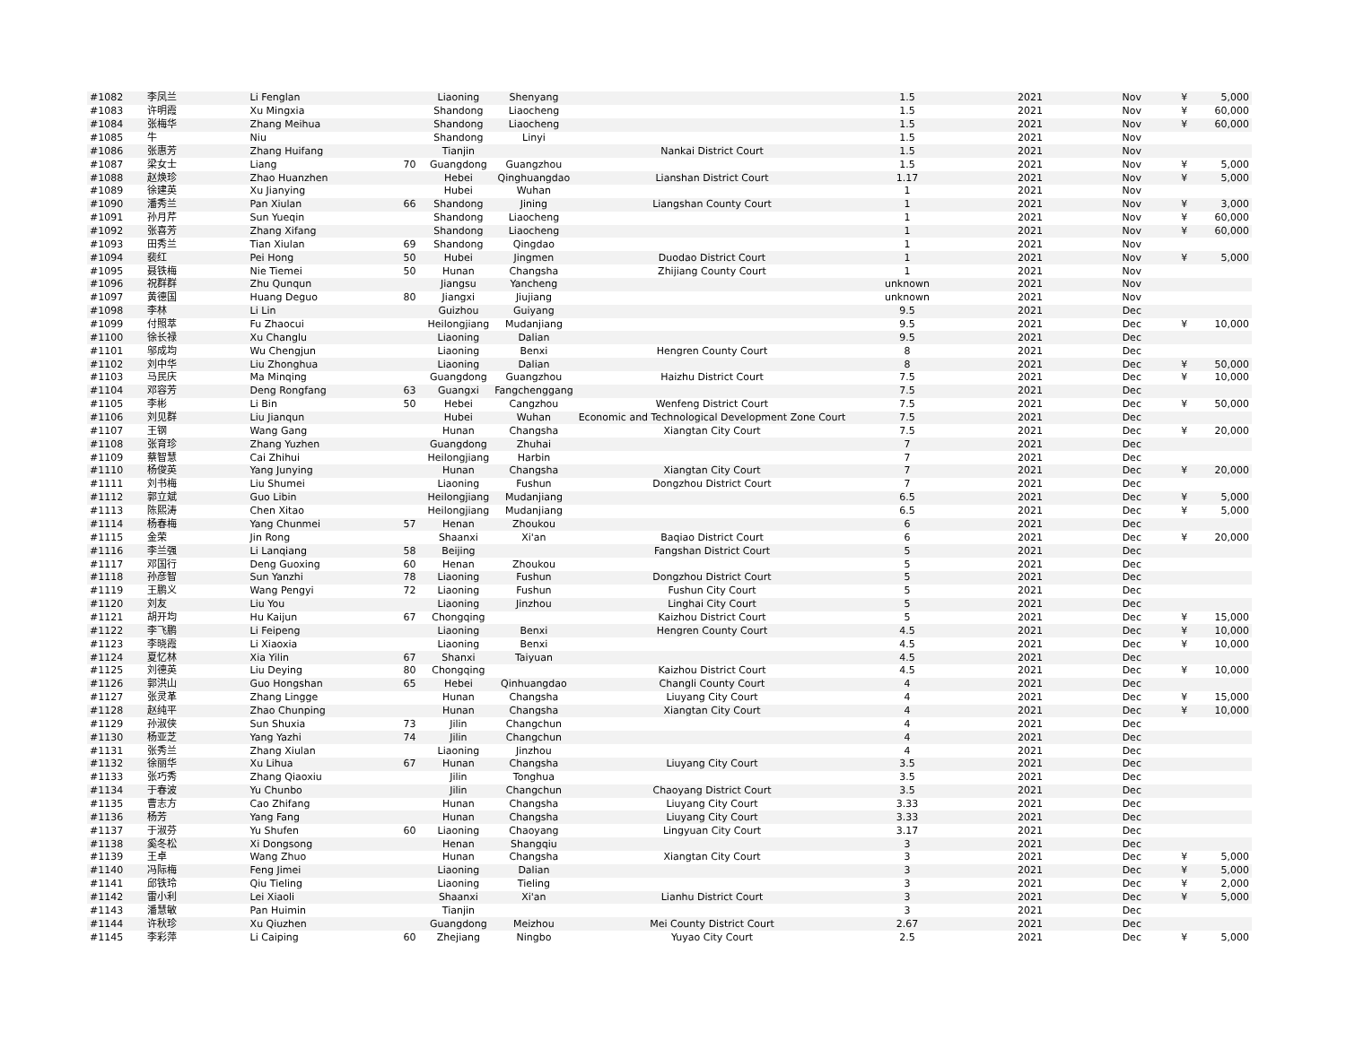| #1082 | 李凤兰 | Li Fenglan | | Liaoning | Shenyang | | 1.5 | 2021 | Nov | ¥ | 5,000 |
| #1083 | 许明霞 | Xu Mingxia | | Shandong | Liaocheng | | 1.5 | 2021 | Nov | ¥ | 60,000 |
| #1084 | 张梅华 | Zhang Meihua | | Shandong | Liaocheng | | 1.5 | 2021 | Nov | ¥ | 60,000 |
| #1085 | 牛 | Niu | | Shandong | Linyi | | 1.5 | 2021 | Nov | | |
| #1086 | 张惠芳 | Zhang Huifang | | Tianjin | | Nankai District Court | 1.5 | 2021 | Nov | | |
| #1087 | 梁女士 | Liang | 70 | Guangdong | Guangzhou | | 1.5 | 2021 | Nov | ¥ | 5,000 |
| #1088 | 赵焕珍 | Zhao Huanzhen | | Hebei | Qinghuangdao | Lianshan District Court | 1.17 | 2021 | Nov | ¥ | 5,000 |
| #1089 | 徐建英 | Xu Jianying | | Hubei | Wuhan | | 1 | 2021 | Nov | | |
| #1090 | 潘秀兰 | Pan Xiulan | 66 | Shandong | Jining | Liangshan County Court | 1 | 2021 | Nov | ¥ | 3,000 |
| #1091 | 孙月芹 | Sun Yueqin | | Shandong | Liaocheng | | 1 | 2021 | Nov | ¥ | 60,000 |
| #1092 | 张喜芳 | Zhang Xifang | | Shandong | Liaocheng | | 1 | 2021 | Nov | ¥ | 60,000 |
| #1093 | 田秀兰 | Tian Xiulan | 69 | Shandong | Qingdao | | 1 | 2021 | Nov | | |
| #1094 | 裴红 | Pei Hong | 50 | Hubei | Jingmen | Duodao District Court | 1 | 2021 | Nov | ¥ | 5,000 |
| #1095 | 聂铁梅 | Nie Tiemei | 50 | Hunan | Changsha | Zhijiang County Court | 1 | 2021 | Nov | | |
| #1096 | 祝群群 | Zhu Qunqun | | Jiangsu | Yancheng | | unknown | 2021 | Nov | | |
| #1097 | 黄德国 | Huang Deguo | 80 | Jiangxi | Jiujiang | | unknown | 2021 | Nov | | |
| #1098 | 李林 | Li Lin | | Guizhou | Guiyang | | 9.5 | 2021 | Dec | | |
| #1099 | 付照萃 | Fu Zhaocui | | Heilongjiang | Mudanjiang | | 9.5 | 2021 | Dec | ¥ | 10,000 |
| #1100 | 徐长禄 | Xu Changlu | | Liaoning | Dalian | | 9.5 | 2021 | Dec | | |
| #1101 | 邬成均 | Wu Chengjun | | Liaoning | Benxi | Hengren County Court | 8 | 2021 | Dec | | |
| #1102 | 刘中华 | Liu Zhonghua | | Liaoning | Dalian | | 8 | 2021 | Dec | ¥ | 50,000 |
| #1103 | 马民庆 | Ma Minqing | | Guangdong | Guangzhou | Haizhu District Court | 7.5 | 2021 | Dec | ¥ | 10,000 |
| #1104 | 邓容芳 | Deng Rongfang | 63 | Guangxi | Fangchenggang | | 7.5 | 2021 | Dec | | |
| #1105 | 李彬 | Li Bin | 50 | Hebei | Cangzhou | Wenfeng District Court | 7.5 | 2021 | Dec | ¥ | 50,000 |
| #1106 | 刘见群 | Liu Jianqun | | Hubei | Wuhan | Economic and Technological Development Zone Court | 7.5 | 2021 | Dec | | |
| #1107 | 王钢 | Wang Gang | | Hunan | Changsha | Xiangtan City Court | 7.5 | 2021 | Dec | ¥ | 20,000 |
| #1108 | 张育珍 | Zhang Yuzhen | | Guangdong | Zhuhai | | 7 | 2021 | Dec | | |
| #1109 | 蔡智慧 | Cai Zhihui | | Heilongjiang | Harbin | | 7 | 2021 | Dec | | |
| #1110 | 杨俊英 | Yang Junying | | Hunan | Changsha | Xiangtan City Court | 7 | 2021 | Dec | ¥ | 20,000 |
| #1111 | 刘书梅 | Liu Shumei | | Liaoning | Fushun | Dongzhou District Court | 7 | 2021 | Dec | | |
| #1112 | 郭立斌 | Guo Libin | | Heilongjiang | Mudanjiang | | 6.5 | 2021 | Dec | ¥ | 5,000 |
| #1113 | 陈熙涛 | Chen Xitao | | Heilongjiang | Mudanjiang | | 6.5 | 2021 | Dec | ¥ | 5,000 |
| #1114 | 杨春梅 | Yang Chunmei | 57 | Henan | Zhoukou | | 6 | 2021 | Dec | | |
| #1115 | 金荣 | Jin Rong | | Shaanxi | Xi'an | Baqiao District Court | 6 | 2021 | Dec | ¥ | 20,000 |
| #1116 | 李兰强 | Li Lanqiang | 58 | Beijing | | Fangshan District Court | 5 | 2021 | Dec | | |
| #1117 | 邓国行 | Deng Guoxing | 60 | Henan | Zhoukou | | 5 | 2021 | Dec | | |
| #1118 | 孙彦智 | Sun Yanzhi | 78 | Liaoning | Fushun | Dongzhou District Court | 5 | 2021 | Dec | | |
| #1119 | 王鹏义 | Wang Pengyi | 72 | Liaoning | Fushun | Fushun City Court | 5 | 2021 | Dec | | |
| #1120 | 刘友 | Liu You | | Liaoning | Jinzhou | Linghai City Court | 5 | 2021 | Dec | | |
| #1121 | 胡开均 | Hu Kaijun | 67 | Chongqing | | Kaizhou District Court | 5 | 2021 | Dec | ¥ | 15,000 |
| #1122 | 李飞鹏 | Li Feipeng | | Liaoning | Benxi | Hengren County Court | 4.5 | 2021 | Dec | ¥ | 10,000 |
| #1123 | 李晓霞 | Li Xiaoxia | | Liaoning | Benxi | | 4.5 | 2021 | Dec | ¥ | 10,000 |
| #1124 | 夏忆林 | Xia Yilin | 67 | Shanxi | Taiyuan | | 4.5 | 2021 | Dec | | |
| #1125 | 刘德英 | Liu Deying | 80 | Chongqing | | Kaizhou District Court | 4.5 | 2021 | Dec | ¥ | 10,000 |
| #1126 | 郭洪山 | Guo Hongshan | 65 | Hebei | Qinhuangdao | Changli County Court | 4 | 2021 | Dec | | |
| #1127 | 张灵革 | Zhang Lingge | | Hunan | Changsha | Liuyang City Court | 4 | 2021 | Dec | ¥ | 15,000 |
| #1128 | 赵纯平 | Zhao Chunping | | Hunan | Changsha | Xiangtan City Court | 4 | 2021 | Dec | ¥ | 10,000 |
| #1129 | 孙淑侠 | Sun Shuxia | 73 | Jilin | Changchun | | 4 | 2021 | Dec | | |
| #1130 | 杨亚芝 | Yang Yazhi | 74 | Jilin | Changchun | | 4 | 2021 | Dec | | |
| #1131 | 张秀兰 | Zhang Xiulan | | Liaoning | Jinzhou | | 4 | 2021 | Dec | | |
| #1132 | 徐丽华 | Xu Lihua | 67 | Hunan | Changsha | Liuyang City Court | 3.5 | 2021 | Dec | | |
| #1133 | 张巧秀 | Zhang Qiaoxiu | | Jilin | Tonghua | | 3.5 | 2021 | Dec | | |
| #1134 | 于春波 | Yu Chunbo | | Jilin | Changchun | Chaoyang District Court | 3.5 | 2021 | Dec | | |
| #1135 | 曹志方 | Cao Zhifang | | Hunan | Changsha | Liuyang City Court | 3.33 | 2021 | Dec | | |
| #1136 | 杨芳 | Yang Fang | | Hunan | Changsha | Liuyang City Court | 3.33 | 2021 | Dec | | |
| #1137 | 于淑芬 | Yu Shufen | 60 | Liaoning | Chaoyang | Lingyuan City Court | 3.17 | 2021 | Dec | | |
| #1138 | 奚冬松 | Xi Dongsong | | Henan | Shangqiu | | 3 | 2021 | Dec | | |
| #1139 | 王卓 | Wang Zhuo | | Hunan | Changsha | Xiangtan City Court | 3 | 2021 | Dec | ¥ | 5,000 |
| #1140 | 冯际梅 | Feng Jimei | | Liaoning | Dalian | | 3 | 2021 | Dec | ¥ | 5,000 |
| #1141 | 邱铁玲 | Qiu Tieling | | Liaoning | Tieling | | 3 | 2021 | Dec | ¥ | 2,000 |
| #1142 | 雷小利 | Lei Xiaoli | | Shaanxi | Xi'an | Lianhu District Court | 3 | 2021 | Dec | ¥ | 5,000 |
| #1143 | 潘慧敏 | Pan Huimin | | Tianjin | | | 3 | 2021 | Dec | | |
| #1144 | 许秋珍 | Xu Qiuzhen | | Guangdong | Meizhou | Mei County District Court | 2.67 | 2021 | Dec | | |
| #1145 | 李彩萍 | Li Caiping | 60 | Zhejiang | Ningbo | Yuyao City Court | 2.5 | 2021 | Dec | ¥ | 5,000 |